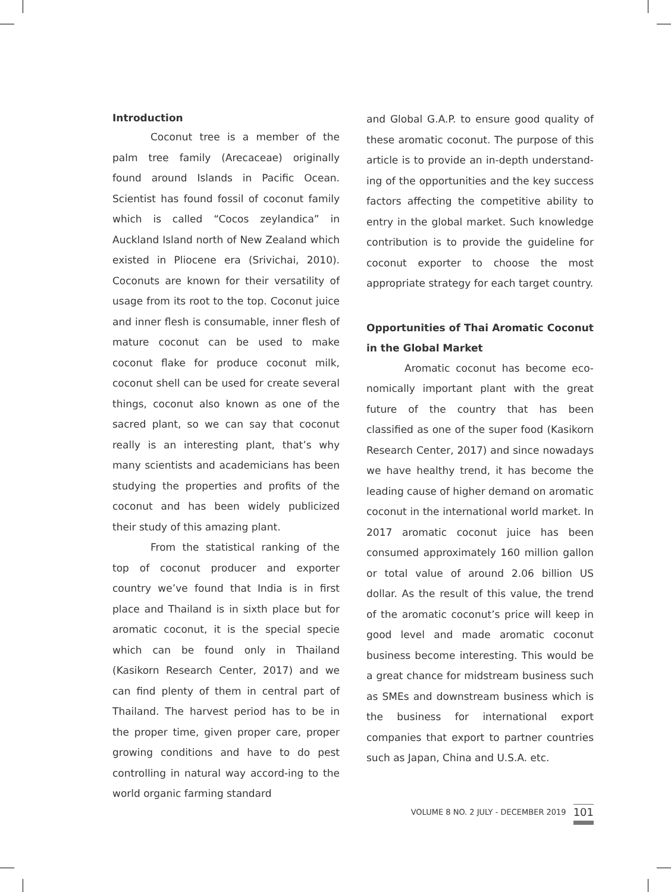Introduction
Coconut tree is a member of the palm tree family (Arecaceae) originally found around Islands in Pacific Ocean. Scientist has found fossil of coconut family which is called “Cocos zeylandica” in Auckland Island north of New Zealand which existed in Pliocene era (Srivichai, 2010). Coconuts are known for their versatility of usage from its root to the top. Coconut juice and inner flesh is consumable, inner flesh of mature coconut can be used to make coconut flake for produce coconut milk, coconut shell can be used for create several things, coconut also known as one of the sacred plant, so we can say that coconut really is an interesting plant, that’s why many scientists and academicians has been studying the properties and profits of the coconut and has been widely publicized their study of this amazing plant.
From the statistical ranking of the top of coconut producer and exporter country we’ve found that India is in first place and Thailand is in sixth place but for aromatic coconut, it is the special specie which can be found only in Thailand (Kasikorn Research Center, 2017) and we can find plenty of them in central part of Thailand. The harvest period has to be in the proper time, given proper care, proper growing conditions and have to do pest controlling in natural way accord-ing to the world organic farming standard
and Global G.A.P. to ensure good quality of these aromatic coconut. The purpose of this article is to provide an in-depth understand-ing of the opportunities and the key success factors affecting the competitive ability to entry in the global market. Such knowledge contribution is to provide the guideline for coconut exporter to choose the most appropriate strategy for each target country.
Opportunities of Thai Aromatic Coconut in the Global Market
Aromatic coconut has become eco-nomically important plant with the great future of the country that has been classified as one of the super food (Kasikorn Research Center, 2017) and since nowadays we have healthy trend, it has become the leading cause of higher demand on aromatic coconut in the international world market. In 2017 aromatic coconut juice has been consumed approximately 160 million gallon or total value of around 2.06 billion US dollar. As the result of this value, the trend of the aromatic coconut’s price will keep in good level and made aromatic coconut business become interesting. This would be a great chance for midstream business such as SMEs and downstream business which is the business for international export companies that export to partner countries such as Japan, China and U.S.A. etc.
VOLUME 8 NO. 2 JULY - DECEMBER 2019 101